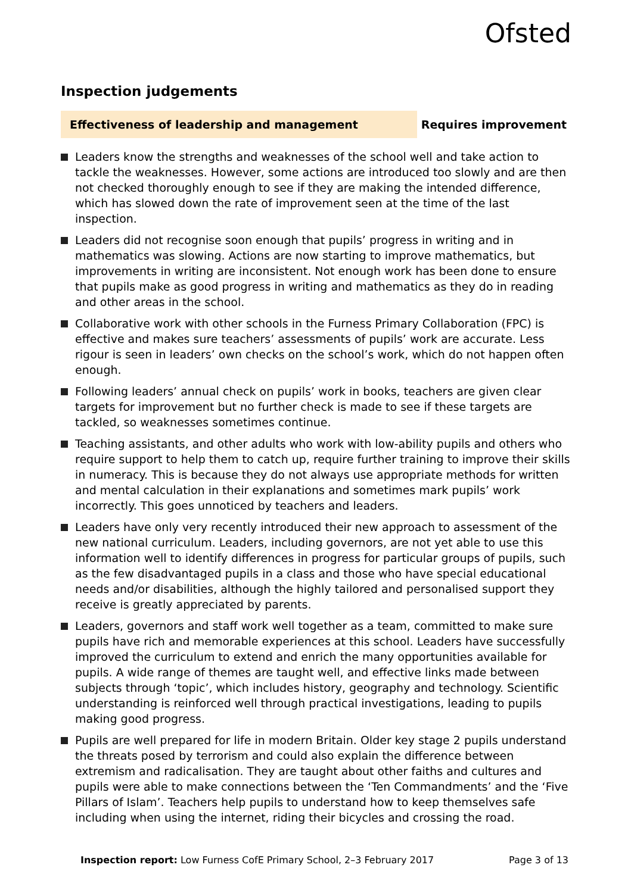Ofsted
Inspection judgements
Effectiveness of leadership and management Requires improvement
Leaders know the strengths and weaknesses of the school well and take action to tackle the weaknesses. However, some actions are introduced too slowly and are then not checked thoroughly enough to see if they are making the intended difference, which has slowed down the rate of improvement seen at the time of the last inspection.
Leaders did not recognise soon enough that pupils’ progress in writing and in mathematics was slowing. Actions are now starting to improve mathematics, but improvements in writing are inconsistent. Not enough work has been done to ensure that pupils make as good progress in writing and mathematics as they do in reading and other areas in the school.
Collaborative work with other schools in the Furness Primary Collaboration (FPC) is effective and makes sure teachers’ assessments of pupils’ work are accurate. Less rigour is seen in leaders’ own checks on the school’s work, which do not happen often enough.
Following leaders’ annual check on pupils’ work in books, teachers are given clear targets for improvement but no further check is made to see if these targets are tackled, so weaknesses sometimes continue.
Teaching assistants, and other adults who work with low-ability pupils and others who require support to help them to catch up, require further training to improve their skills in numeracy. This is because they do not always use appropriate methods for written and mental calculation in their explanations and sometimes mark pupils’ work incorrectly. This goes unnoticed by teachers and leaders.
Leaders have only very recently introduced their new approach to assessment of the new national curriculum. Leaders, including governors, are not yet able to use this information well to identify differences in progress for particular groups of pupils, such as the few disadvantaged pupils in a class and those who have special educational needs and/or disabilities, although the highly tailored and personalised support they receive is greatly appreciated by parents.
Leaders, governors and staff work well together as a team, committed to make sure pupils have rich and memorable experiences at this school. Leaders have successfully improved the curriculum to extend and enrich the many opportunities available for pupils. A wide range of themes are taught well, and effective links made between subjects through ‘topic’, which includes history, geography and technology. Scientific understanding is reinforced well through practical investigations, leading to pupils making good progress.
Pupils are well prepared for life in modern Britain. Older key stage 2 pupils understand the threats posed by terrorism and could also explain the difference between extremism and radicalisation. They are taught about other faiths and cultures and pupils were able to make connections between the ‘Ten Commandments’ and the ‘Five Pillars of Islam’. Teachers help pupils to understand how to keep themselves safe including when using the internet, riding their bicycles and crossing the road.
Inspection report: Low Furness CofE Primary School, 2–3 February 2017
Page 3 of 13